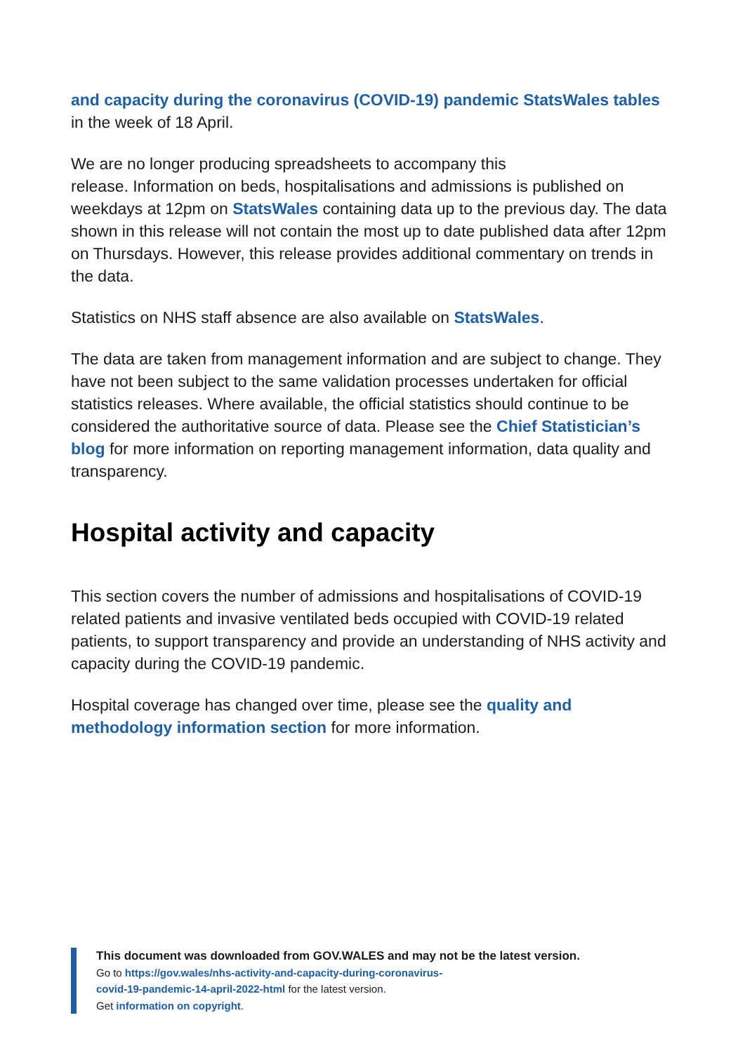and capacity during the coronavirus (COVID-19) pandemic StatsWales tables in the week of 18 April.
We are no longer producing spreadsheets to accompany this
release. Information on beds, hospitalisations and admissions is published on weekdays at 12pm on StatsWales containing data up to the previous day. The data shown in this release will not contain the most up to date published data after 12pm on Thursdays. However, this release provides additional commentary on trends in the data.
Statistics on NHS staff absence are also available on StatsWales.
The data are taken from management information and are subject to change. They have not been subject to the same validation processes undertaken for official statistics releases. Where available, the official statistics should continue to be considered the authoritative source of data. Please see the Chief Statistician’s blog for more information on reporting management information, data quality and transparency.
Hospital activity and capacity
This section covers the number of admissions and hospitalisations of COVID-19 related patients and invasive ventilated beds occupied with COVID-19 related patients, to support transparency and provide an understanding of NHS activity and capacity during the COVID-19 pandemic.
Hospital coverage has changed over time, please see the quality and methodology information section for more information.
This document was downloaded from GOV.WALES and may not be the latest version.
Go to https://gov.wales/nhs-activity-and-capacity-during-coronavirus-
covid-19-pandemic-14-april-2022-html for the latest version.
Get information on copyright.